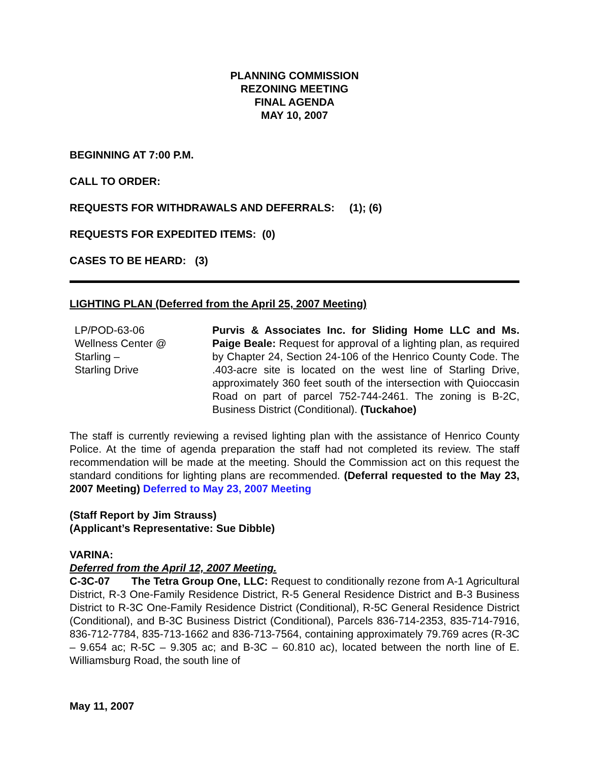PLANNING COMMISSION
REZONING MEETING
FINAL AGENDA
MAY 10, 2007
BEGINNING AT 7:00 P.M.
CALL TO ORDER:
REQUESTS FOR WITHDRAWALS AND DEFERRALS: (1); (6)
REQUESTS FOR EXPEDITED ITEMS: (0)
CASES TO BE HEARD: (3)
LIGHTING PLAN (Deferred from the April 25, 2007 Meeting)
LP/POD-63-06
Wellness Center @
Starling –
Starling Drive
Purvis & Associates Inc. for Sliding Home LLC and Ms. Paige Beale: Request for approval of a lighting plan, as required by Chapter 24, Section 24-106 of the Henrico County Code. The .403-acre site is located on the west line of Starling Drive, approximately 360 feet south of the intersection with Quioccasin Road on part of parcel 752-744-2461. The zoning is B-2C, Business District (Conditional). (Tuckahoe)
The staff is currently reviewing a revised lighting plan with the assistance of Henrico County Police. At the time of agenda preparation the staff had not completed its review. The staff recommendation will be made at the meeting. Should the Commission act on this request the standard conditions for lighting plans are recommended. (Deferral requested to the May 23, 2007 Meeting) Deferred to May 23, 2007 Meeting
(Staff Report by Jim Strauss)
(Applicant’s Representative: Sue Dibble)
VARINA:
Deferred from the April 12, 2007 Meeting.
C-3C-07 The Tetra Group One, LLC: Request to conditionally rezone from A-1 Agricultural District, R-3 One-Family Residence District, R-5 General Residence District and B-3 Business District to R-3C One-Family Residence District (Conditional), R-5C General Residence District (Conditional), and B-3C Business District (Conditional), Parcels 836-714-2353, 835-714-7916, 836-712-7784, 835-713-1662 and 836-713-7564, containing approximately 79.769 acres (R-3C – 9.654 ac; R-5C – 9.305 ac; and B-3C – 60.810 ac), located between the north line of E. Williamsburg Road, the south line of
May 11, 2007